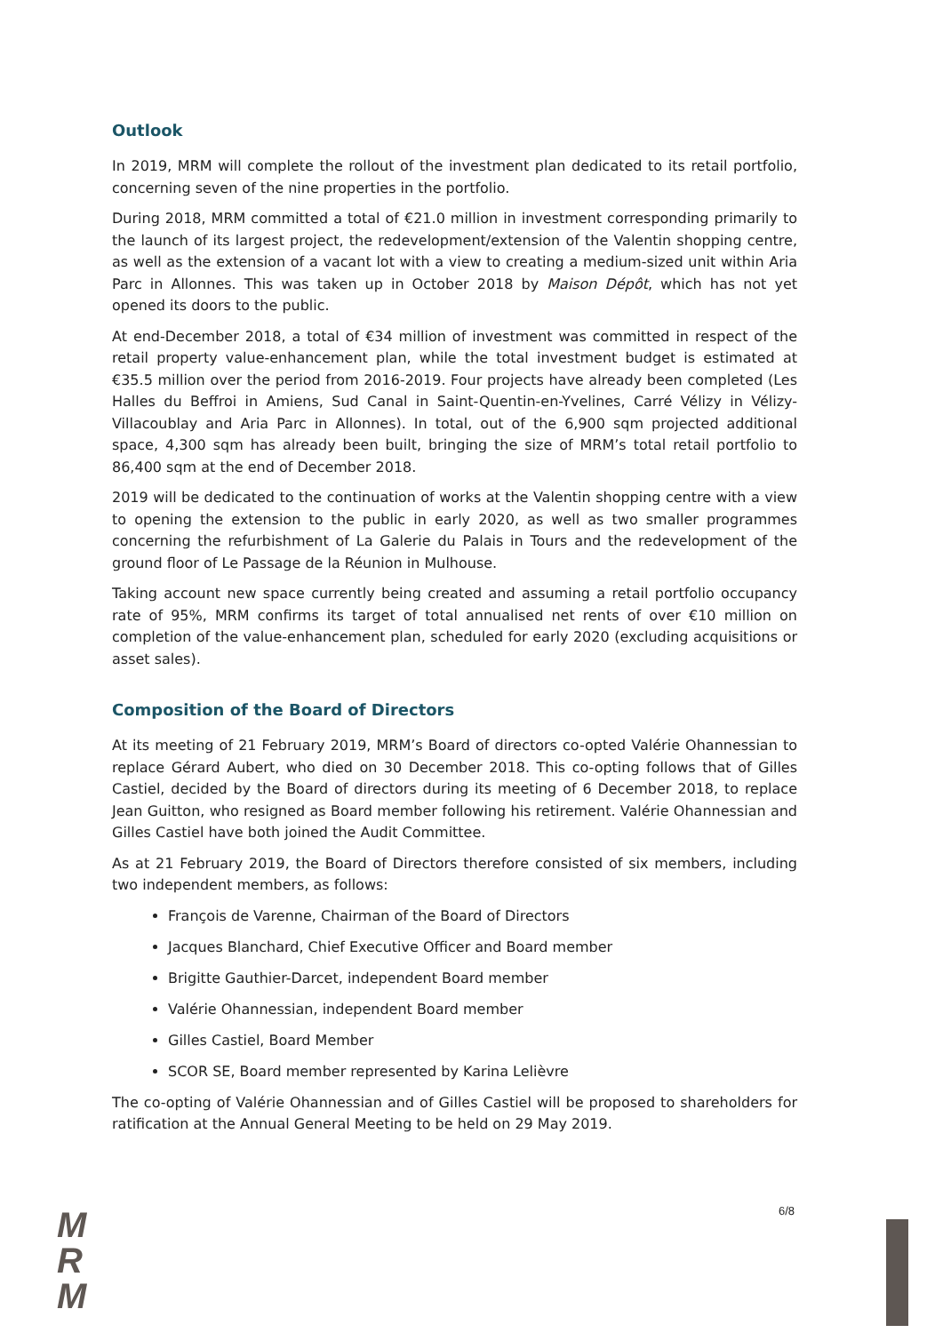Outlook
In 2019, MRM will complete the rollout of the investment plan dedicated to its retail portfolio, concerning seven of the nine properties in the portfolio.
During 2018, MRM committed a total of €21.0 million in investment corresponding primarily to the launch of its largest project, the redevelopment/extension of the Valentin shopping centre, as well as the extension of a vacant lot with a view to creating a medium-sized unit within Aria Parc in Allonnes. This was taken up in October 2018 by Maison Dépôt, which has not yet opened its doors to the public.
At end-December 2018, a total of €34 million of investment was committed in respect of the retail property value-enhancement plan, while the total investment budget is estimated at €35.5 million over the period from 2016-2019. Four projects have already been completed (Les Halles du Beffroi in Amiens, Sud Canal in Saint-Quentin-en-Yvelines, Carré Vélizy in Vélizy-Villacoublay and Aria Parc in Allonnes). In total, out of the 6,900 sqm projected additional space, 4,300 sqm has already been built, bringing the size of MRM’s total retail portfolio to 86,400 sqm at the end of December 2018.
2019 will be dedicated to the continuation of works at the Valentin shopping centre with a view to opening the extension to the public in early 2020, as well as two smaller programmes concerning the refurbishment of La Galerie du Palais in Tours and the redevelopment of the ground floor of Le Passage de la Réunion in Mulhouse.
Taking account new space currently being created and assuming a retail portfolio occupancy rate of 95%, MRM confirms its target of total annualised net rents of over €10 million on completion of the value-enhancement plan, scheduled for early 2020 (excluding acquisitions or asset sales).
Composition of the Board of Directors
At its meeting of 21 February 2019, MRM’s Board of directors co-opted Valérie Ohannessian to replace Gérard Aubert, who died on 30 December 2018. This co-opting follows that of Gilles Castiel, decided by the Board of directors during its meeting of 6 December 2018, to replace Jean Guitton, who resigned as Board member following his retirement. Valérie Ohannessian and Gilles Castiel have both joined the Audit Committee.
As at 21 February 2019, the Board of Directors therefore consisted of six members, including two independent members, as follows:
François de Varenne, Chairman of the Board of Directors
Jacques Blanchard, Chief Executive Officer and Board member
Brigitte Gauthier-Darcet, independent Board member
Valérie Ohannessian, independent Board member
Gilles Castiel, Board Member
SCOR SE, Board member represented by Karina Lelièvre
The co-opting of Valérie Ohannessian and of Gilles Castiel will be proposed to shareholders for ratification at the Annual General Meeting to be held on 29 May 2019.
M
R
M
6/8